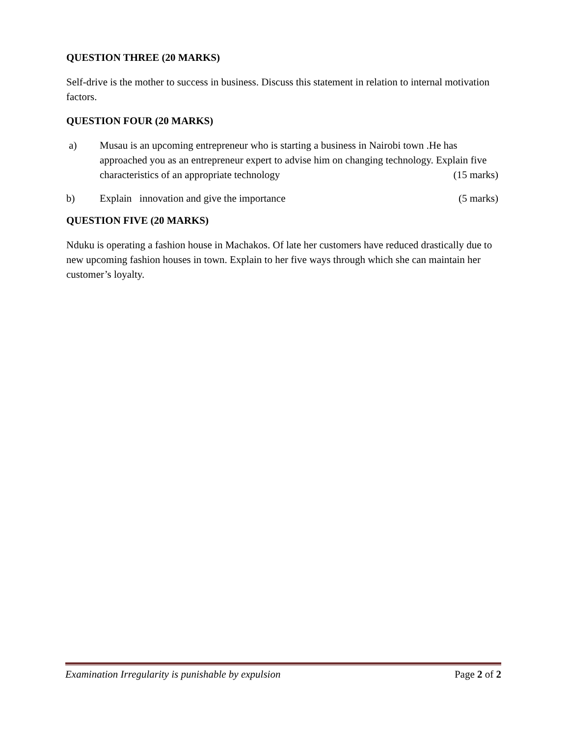QUESTION THREE (20 MARKS)
Self-drive is the mother to success in business. Discuss this statement in relation to internal motivation factors.
QUESTION FOUR (20 MARKS)
a) Musau is an upcoming entrepreneur who is starting a business in Nairobi town .He has approached you as an entrepreneur expert to advise him on changing technology. Explain five characteristics of an appropriate technology (15 marks)
b) Explain innovation and give the importance (5 marks)
QUESTION FIVE (20 MARKS)
Nduku is operating a fashion house in Machakos. Of late her customers have reduced drastically due to new upcoming fashion houses in town. Explain to her five ways through which she can maintain her customer’s loyalty.
Examination Irregularity is punishable by expulsion Page 2 of 2